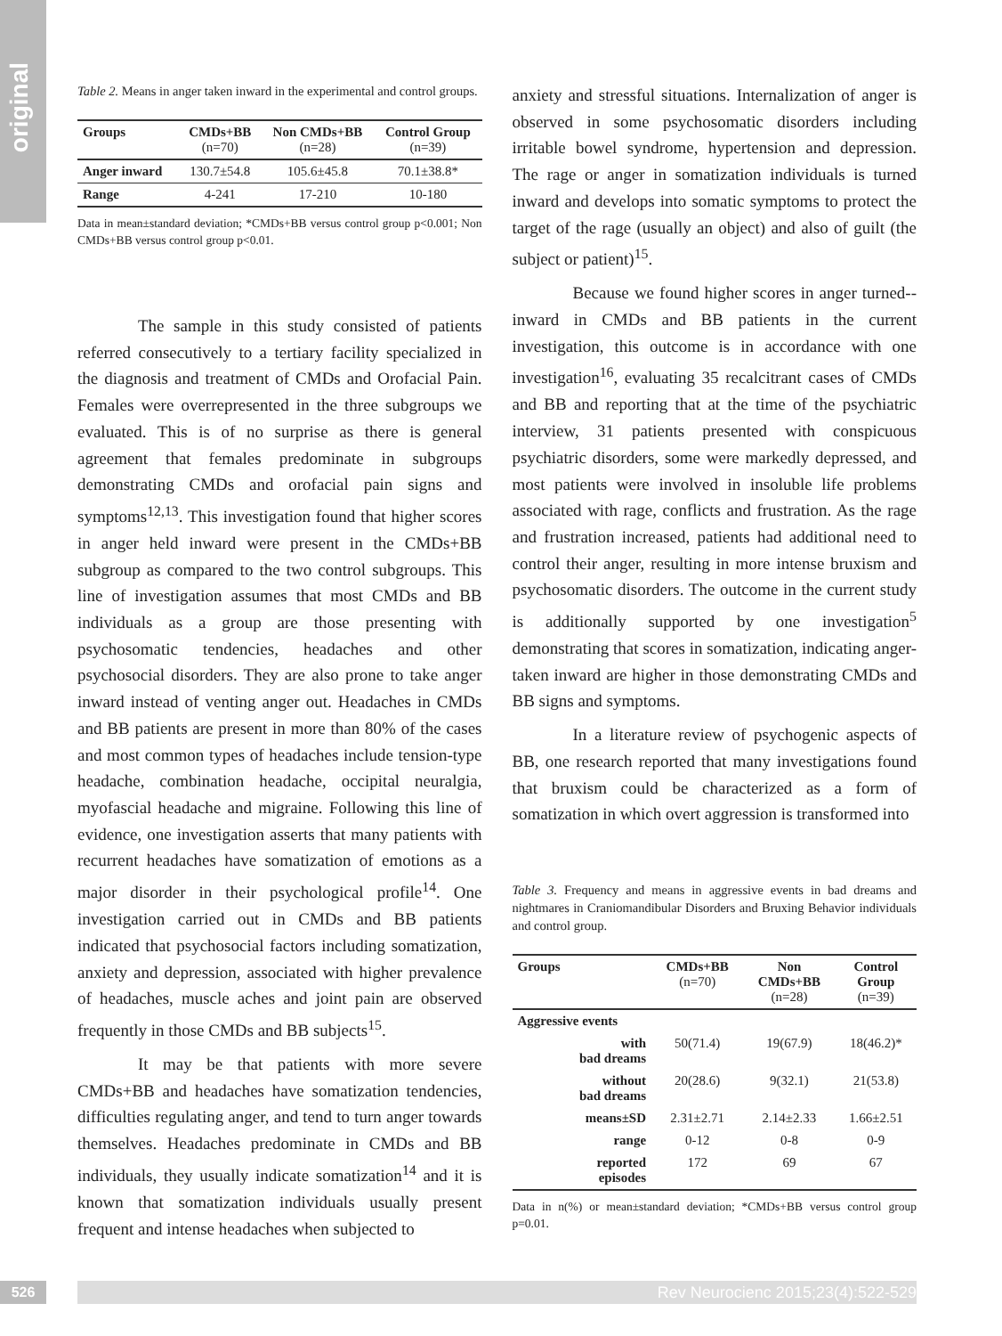original
Table 2. Means in anger taken inward in the experimental and control groups.
| Groups | CMDs+BB (n=70) | Non CMDs+BB (n=28) | Control Group (n=39) |
| --- | --- | --- | --- |
| Anger inward | 130.7±54.8 | 105.6±45.8 | 70.1±38.8* |
| Range | 4-241 | 17-210 | 10-180 |
Data in mean±standard deviation; *CMDs+BB versus control group p<0.001; Non CMDs+BB versus control group p<0.01.
The sample in this study consisted of patients referred consecutively to a tertiary facility specialized in the diagnosis and treatment of CMDs and Orofacial Pain. Females were overrepresented in the three subgroups we evaluated. This is of no surprise as there is general agreement that females predominate in subgroups demonstrating CMDs and orofacial pain signs and symptoms<sup>12,13</sup>. This investigation found that higher scores in anger held inward were present in the CMDs+BB subgroup as compared to the two control subgroups. This line of investigation assumes that most CMDs and BB individuals as a group are those presenting with psychosomatic tendencies, headaches and other psychosocial disorders. They are also prone to take anger inward instead of venting anger out. Headaches in CMDs and BB patients are present in more than 80% of the cases and most common types of headaches include tension-type headache, combination headache, occipital neuralgia, myofascial headache and migraine. Following this line of evidence, one investigation asserts that many patients with recurrent headaches have somatization of emotions as a major disorder in their psychological profile<sup>14</sup>. One investigation carried out in CMDs and BB patients indicated that psychosocial factors including somatization, anxiety and depression, associated with higher prevalence of headaches, muscle aches and joint pain are observed frequently in those CMDs and BB subjects<sup>15</sup>.
It may be that patients with more severe CMDs+BB and headaches have somatization tendencies, difficulties regulating anger, and tend to turn anger towards themselves. Headaches predominate in CMDs and BB individuals, they usually indicate somatization<sup>14</sup> and it is known that somatization individuals usually present frequent and intense headaches when subjected to
anxiety and stressful situations. Internalization of anger is observed in some psychosomatic disorders including irritable bowel syndrome, hypertension and depression. The rage or anger in somatization individuals is turned inward and develops into somatic symptoms to protect the target of the rage (usually an object) and also of guilt (the subject or patient)<sup>15</sup>.
Because we found higher scores in anger turned--inward in CMDs and BB patients in the current investigation, this outcome is in accordance with one investigation<sup>16</sup>, evaluating 35 recalcitrant cases of CMDs and BB and reporting that at the time of the psychiatric interview, 31 patients presented with conspicuous psychiatric disorders, some were markedly depressed, and most patients were involved in insoluble life problems associated with rage, conflicts and frustration. As the rage and frustration increased, patients had additional need to control their anger, resulting in more intense bruxism and psychosomatic disorders. The outcome in the current study is additionally supported by one investigation<sup>5</sup> demonstrating that scores in somatization, indicating anger-taken inward are higher in those demonstrating CMDs and BB signs and symptoms.
In a literature review of psychogenic aspects of BB, one research reported that many investigations found that bruxism could be characterized as a form of somatization in which overt aggression is transformed into
Table 3. Frequency and means in aggressive events in bad dreams and nightmares in Craniomandibular Disorders and Bruxing Behavior individuals and control group.
| Groups | CMDs+BB (n=70) | Non CMDs+BB (n=28) | Control Group (n=39) |
| --- | --- | --- | --- |
| Aggressive events | | | |
| with bad dreams | 50(71.4) | 19(67.9) | 18(46.2)* |
| without bad dreams | 20(28.6) | 9(32.1) | 21(53.8) |
| means±SD | 2.31±2.71 | 2.14±2.33 | 1.66±2.51 |
| range | 0-12 | 0-8 | 0-9 |
| reported episodes | 172 | 69 | 67 |
Data in n(%) or mean±standard deviation; *CMDs+BB versus control group p=0.01.
526 Rev Neurocienc 2015;23(4):522-529